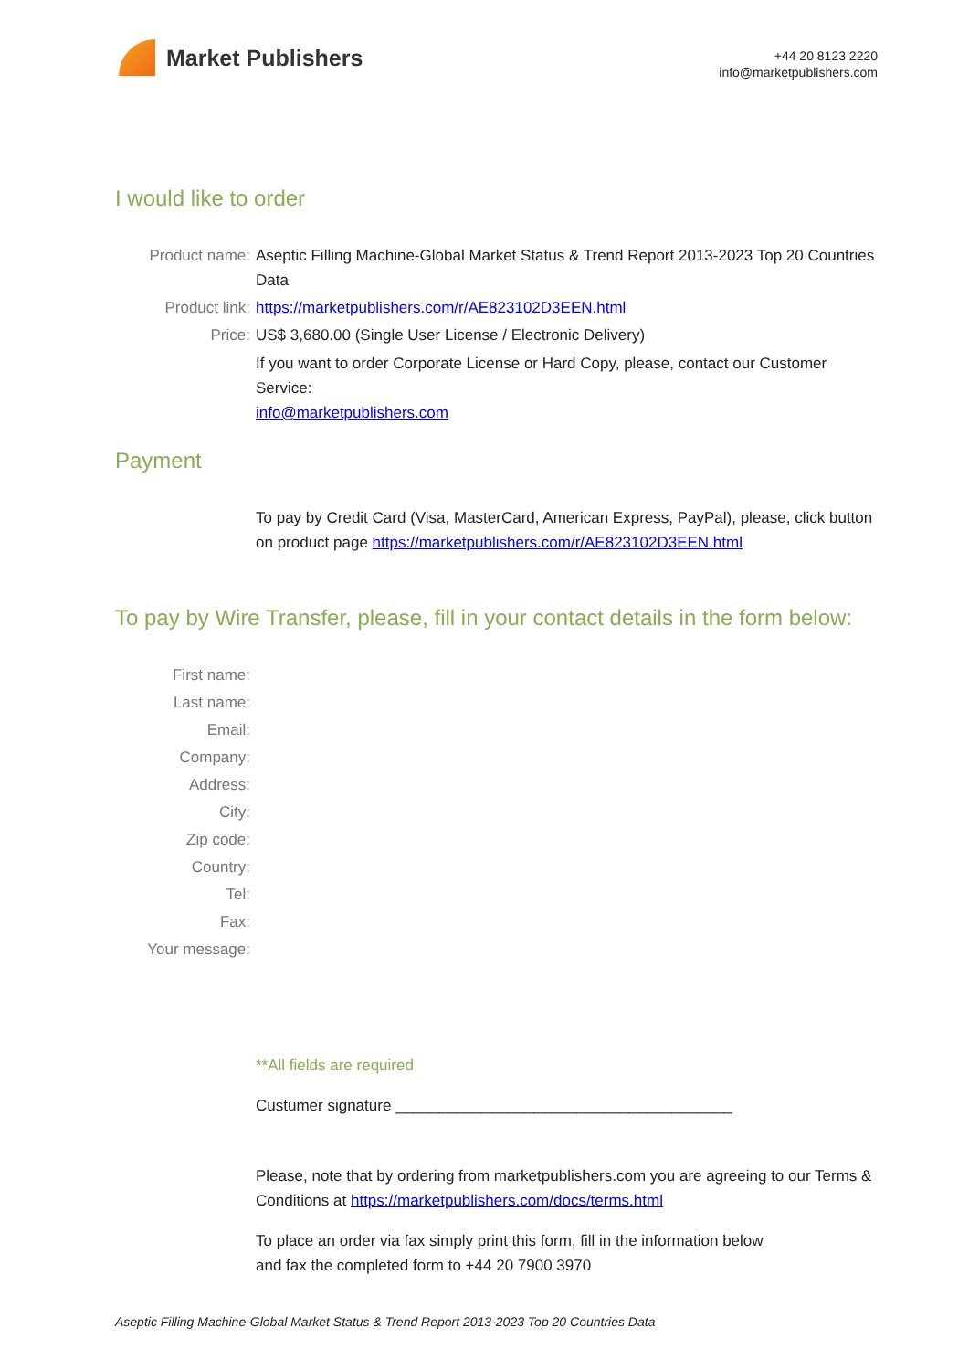Market Publishers
+44 20 8123 2220
info@marketpublishers.com
I would like to order
Product name: Aseptic Filling Machine-Global Market Status & Trend Report 2013-2023 Top 20 Countries Data
Product link: https://marketpublishers.com/r/AE823102D3EEN.html
Price: US$ 3,680.00 (Single User License / Electronic Delivery)
If you want to order Corporate License or Hard Copy, please, contact our Customer Service:
info@marketpublishers.com
Payment
To pay by Credit Card (Visa, MasterCard, American Express, PayPal), please, click button on product page https://marketpublishers.com/r/AE823102D3EEN.html
To pay by Wire Transfer, please, fill in your contact details in the form below:
First name:
Last name:
Email:
Company:
Address:
City:
Zip code:
Country:
Tel:
Fax:
Your message:
**All fields are required
Custumer signature _______________________________________
Please, note that by ordering from marketpublishers.com you are agreeing to our Terms & Conditions at https://marketpublishers.com/docs/terms.html
To place an order via fax simply print this form, fill in the information below
and fax the completed form to +44 20 7900 3970
Aseptic Filling Machine-Global Market Status & Trend Report 2013-2023 Top 20 Countries Data